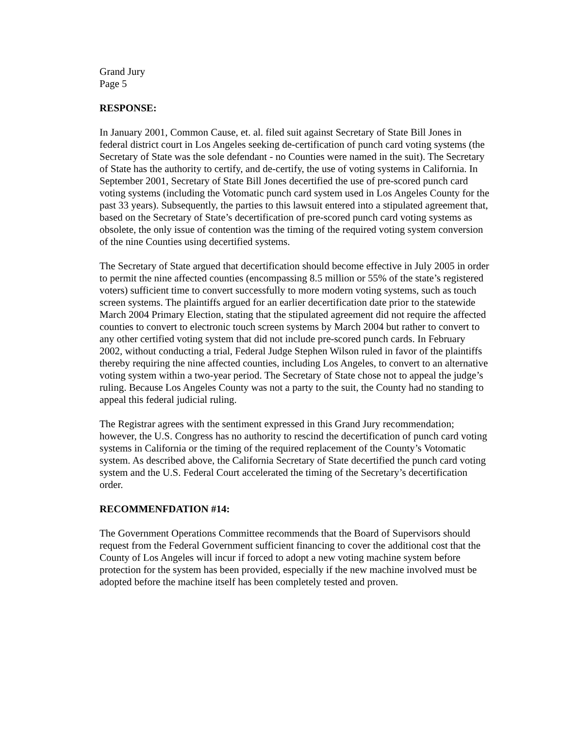Grand Jury
Page 5
RESPONSE:
In January 2001, Common Cause, et. al. filed suit against Secretary of State Bill Jones in federal district court in Los Angeles seeking de-certification of punch card voting systems (the Secretary of State was the sole defendant - no Counties were named in the suit). The Secretary of State has the authority to certify, and de-certify, the use of voting systems in California. In September 2001, Secretary of State Bill Jones decertified the use of pre-scored punch card voting systems (including the Votomatic punch card system used in Los Angeles County for the past 33 years). Subsequently, the parties to this lawsuit entered into a stipulated agreement that, based on the Secretary of State’s decertification of pre-scored punch card voting systems as obsolete, the only issue of contention was the timing of the required voting system conversion of the nine Counties using decertified systems.
The Secretary of State argued that decertification should become effective in July 2005 in order to permit the nine affected counties (encompassing 8.5 million or 55% of the state’s registered voters) sufficient time to convert successfully to more modern voting systems, such as touch screen systems. The plaintiffs argued for an earlier decertification date prior to the statewide March 2004 Primary Election, stating that the stipulated agreement did not require the affected counties to convert to electronic touch screen systems by March 2004 but rather to convert to any other certified voting system that did not include pre-scored punch cards. In February 2002, without conducting a trial, Federal Judge Stephen Wilson ruled in favor of the plaintiffs thereby requiring the nine affected counties, including Los Angeles, to convert to an alternative voting system within a two-year period. The Secretary of State chose not to appeal the judge’s ruling. Because Los Angeles County was not a party to the suit, the County had no standing to appeal this federal judicial ruling.
The Registrar agrees with the sentiment expressed in this Grand Jury recommendation; however, the U.S. Congress has no authority to rescind the decertification of punch card voting systems in California or the timing of the required replacement of the County’s Votomatic system. As described above, the California Secretary of State decertified the punch card voting system and the U.S. Federal Court accelerated the timing of the Secretary’s decertification order.
RECOMMENFDATION #14:
The Government Operations Committee recommends that the Board of Supervisors should request from the Federal Government sufficient financing to cover the additional cost that the County of Los Angeles will incur if forced to adopt a new voting machine system before protection for the system has been provided, especially if the new machine involved must be adopted before the machine itself has been completely tested and proven.